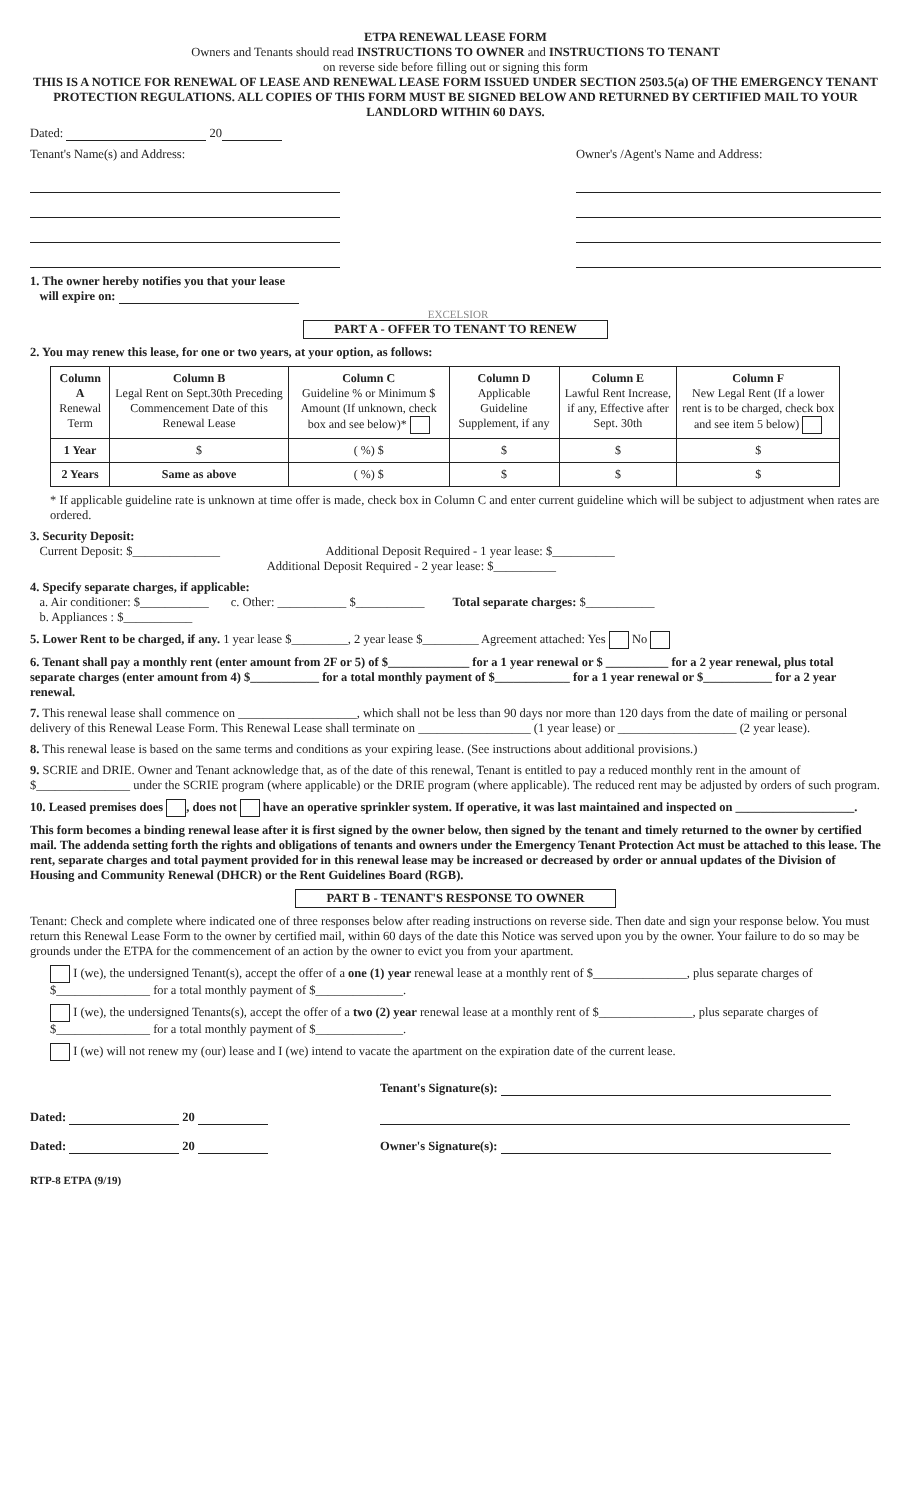ETPA RENEWAL LEASE FORM
Owners and Tenants should read INSTRUCTIONS TO OWNER and INSTRUCTIONS TO TENANT
on reverse side before filling out or signing this form
THIS IS A NOTICE FOR RENEWAL OF LEASE AND RENEWAL LEASE FORM ISSUED UNDER SECTION 2503.5(a) OF THE EMERGENCY TENANT PROTECTION REGULATIONS. ALL COPIES OF THIS FORM MUST BE SIGNED BELOW AND RETURNED BY CERTIFIED MAIL TO YOUR LANDLORD WITHIN 60 DAYS.
Dated: 20
Tenant's Name(s) and Address:
1. The owner hereby notifies you that your lease
will expire on:
EXCELSIOR
Owner's /Agent's Name and Address:
PART A - OFFER TO TENANT TO RENEW
2. You may renew this lease, for one or two years, at your option, as follows:
| Column A Renewal Term | Column B Legal Rent on Sept.30th Preceding Commencement Date of this Renewal Lease | Column C Guideline % or Minimum $ Amount (If unknown, check box and see below)* | Column D Applicable Guideline Supplement, if any | Column E Lawful Rent Increase, if any, Effective after Sept. 30th | Column F New Legal Rent (If a lower rent is to be charged, check box and see item 5 below) |
| --- | --- | --- | --- | --- | --- |
| 1 Year | $ | ( %) $ | $ | $ | $ |
| 2 Years | Same as above | ( %) $ | $ | $ | $ |
* If applicable guideline rate is unknown at time offer is made, check box in Column C and enter current guideline which will be subject to adjustment when rates are ordered.
3. Security Deposit:
Current Deposit: $______________ Additional Deposit Required - 1 year lease: $__________
Additional Deposit Required - 2 year lease: $__________
4. Specify separate charges, if applicable:
a. Air conditioner: $___________ c. Other: ___________ $___________ Total separate charges: $___________
b. Appliances : $___________
5. Lower Rent to be charged, if any. 1 year lease $_________, 2 year lease $_________ Agreement attached: Yes No
6. Tenant shall pay a monthly rent (enter amount from 2F or 5) of $_____________ for a 1 year renewal or $ __________ for a 2 year renewal, plus total separate charges (enter amount from 4) $___________ for a total monthly payment of $____________ for a 1 year renewal or $___________ for a 2 year renewal.
7. This renewal lease shall commence on ___________________, which shall not be less than 90 days nor more than 120 days from the date of mailing or personal delivery of this Renewal Lease Form. This Renewal Lease shall terminate on __________________ (1 year lease) or ___________________ (2 year lease).
8. This renewal lease is based on the same terms and conditions as your expiring lease. (See instructions about additional provisions.)
9. SCRIE and DRIE. Owner and Tenant acknowledge that, as of the date of this renewal, Tenant is entitled to pay a reduced monthly rent in the amount of $_______________ under the SCRIE program (where applicable) or the DRIE program (where applicable). The reduced rent may be adjusted by orders of such program.
10. Leased premises does , does not have an operative sprinkler system. If operative, it was last maintained and inspected on ___________________.
This form becomes a binding renewal lease after it is first signed by the owner below, then signed by the tenant and timely returned to the owner by certified mail. The addenda setting forth the rights and obligations of tenants and owners under the Emergency Tenant Protection Act must be attached to this lease. The rent, separate charges and total payment provided for in this renewal lease may be increased or decreased by order or annual updates of the Division of Housing and Community Renewal (DHCR) or the Rent Guidelines Board (RGB).
PART B - TENANT'S RESPONSE TO OWNER
Tenant: Check and complete where indicated one of three responses below after reading instructions on reverse side. Then date and sign your response below. You must return this Renewal Lease Form to the owner by certified mail, within 60 days of the date this Notice was served upon you by the owner. Your failure to do so may be grounds under the ETPA for the commencement of an action by the owner to evict you from your apartment.
I (we), the undersigned Tenant(s), accept the offer of a one (1) year renewal lease at a monthly rent of $_______________, plus separate charges of $_______________ for a total monthly payment of $______________.
I (we), the undersigned Tenants(s), accept the offer of a two (2) year renewal lease at a monthly rent of $_______________, plus separate charges of $_______________ for a total monthly payment of $______________.
I (we) will not renew my (our) lease and I (we) intend to vacate the apartment on the expiration date of the current lease.
Tenant's Signature(s):
Dated: 20
Dated: 20 Owner's Signature(s):
RTP-8 ETPA (9/19)